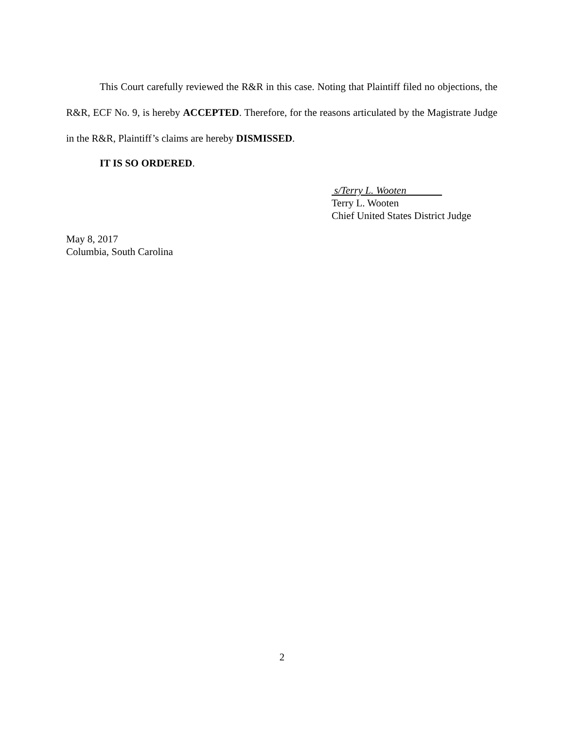This Court carefully reviewed the R&R in this case. Noting that Plaintiff filed no objections, the R&R, ECF No. 9, is hereby ACCEPTED. Therefore, for the reasons articulated by the Magistrate Judge in the R&R, Plaintiff’s claims are hereby DISMISSED.
IT IS SO ORDERED.
s/Terry L. Wooten
Terry L. Wooten
Chief United States District Judge
May 8, 2017
Columbia, South Carolina
2